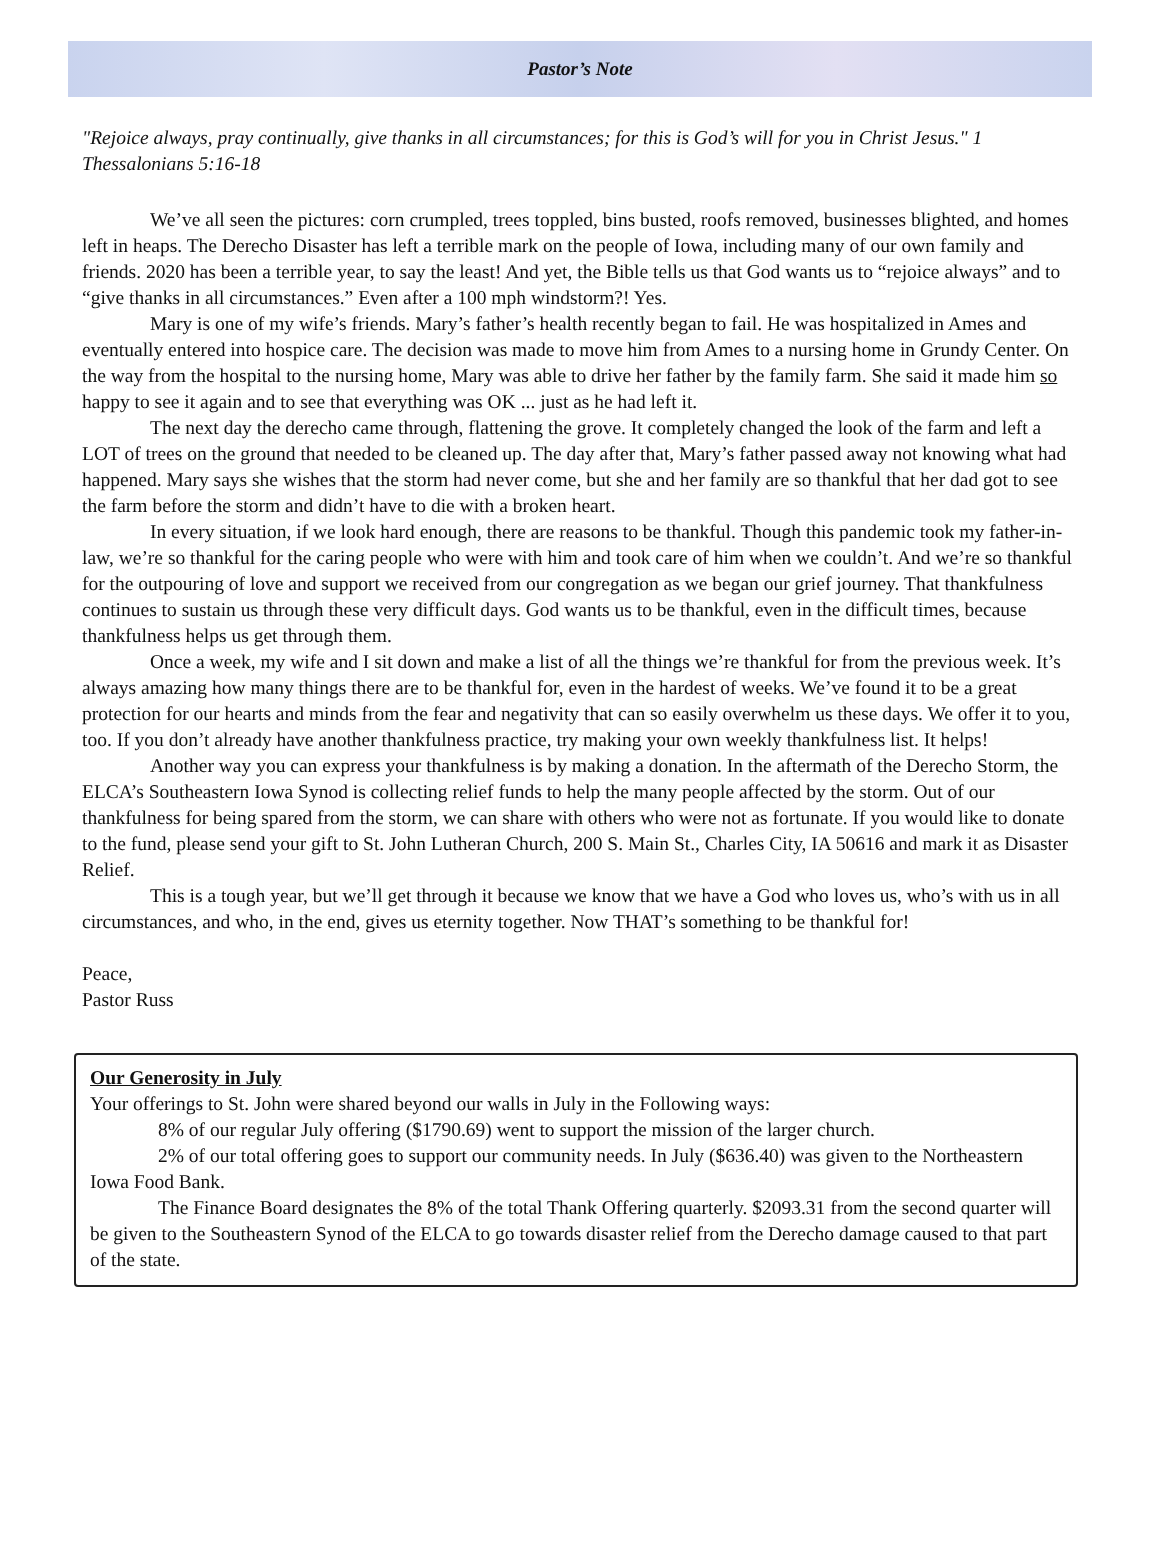Pastor’s Note
"Rejoice always, pray continually, give thanks in all circumstances; for this is God’s will for you in Christ Jesus." 1 Thessalonians 5:16-18
We’ve all seen the pictures: corn crumpled, trees toppled, bins busted, roofs removed, businesses blighted, and homes left in heaps. The Derecho Disaster has left a terrible mark on the people of Iowa, including many of our own family and friends. 2020 has been a terrible year, to say the least! And yet, the Bible tells us that God wants us to “rejoice always” and to “give thanks in all circumstances.” Even after a 100 mph windstorm?! Yes.
Mary is one of my wife’s friends. Mary’s father’s health recently began to fail. He was hospitalized in Ames and eventually entered into hospice care. The decision was made to move him from Ames to a nursing home in Grundy Center. On the way from the hospital to the nursing home, Mary was able to drive her father by the family farm. She said it made him so happy to see it again and to see that everything was OK ... just as he had left it.
The next day the derecho came through, flattening the grove. It completely changed the look of the farm and left a LOT of trees on the ground that needed to be cleaned up. The day after that, Mary’s father passed away not knowing what had happened. Mary says she wishes that the storm had never come, but she and her family are so thankful that her dad got to see the farm before the storm and didn’t have to die with a broken heart.
In every situation, if we look hard enough, there are reasons to be thankful. Though this pandemic took my father-in-law, we’re so thankful for the caring people who were with him and took care of him when we couldn’t. And we’re so thankful for the outpouring of love and support we received from our congregation as we began our grief journey. That thankfulness continues to sustain us through these very difficult days. God wants us to be thankful, even in the difficult times, because thankfulness helps us get through them.
Once a week, my wife and I sit down and make a list of all the things we’re thankful for from the previous week. It’s always amazing how many things there are to be thankful for, even in the hardest of weeks. We’ve found it to be a great protection for our hearts and minds from the fear and negativity that can so easily overwhelm us these days. We offer it to you, too. If you don’t already have another thankfulness practice, try making your own weekly thankfulness list. It helps!
Another way you can express your thankfulness is by making a donation. In the aftermath of the Derecho Storm, the ELCA’s Southeastern Iowa Synod is collecting relief funds to help the many people affected by the storm. Out of our thankfulness for being spared from the storm, we can share with others who were not as fortunate. If you would like to donate to the fund, please send your gift to St. John Lutheran Church, 200 S. Main St., Charles City, IA 50616 and mark it as Disaster Relief.
This is a tough year, but we’ll get through it because we know that we have a God who loves us, who’s with us in all circumstances, and who, in the end, gives us eternity together. Now THAT’s something to be thankful for!
Peace,
Pastor Russ
Our Generosity in July
Your offerings to St. John were shared beyond our walls in July in the Following ways:
8% of our regular July offering ($1790.69) went to support the mission of the larger church.
2% of our total offering goes to support our community needs. In July ($636.40) was given to the Northeastern Iowa Food Bank.
The Finance Board designates the 8% of the total Thank Offering quarterly. $2093.31 from the second quarter will be given to the Southeastern Synod of the ELCA to go towards disaster relief from the Derecho damage caused to that part of the state.